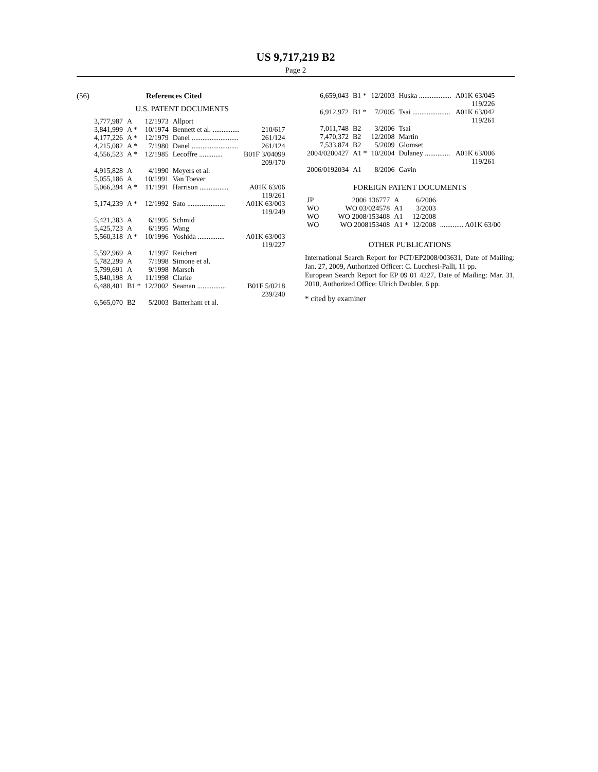US 9,717,219 B2
Page 2
(56) References Cited
U.S. PATENT DOCUMENTS
| 3,777,987 | A | 12/1973 | Allport | |
| 3,841,999 | A * | 10/1974 | Bennett et al. ............... | 210/617 |
| 4,177,226 | A * | 12/1979 | Danel .......................... | 261/124 |
| 4,215,082 | A * | 7/1980 | Danel .......................... | 261/124 |
| 4,556,523 | A * | 12/1985 | Lecoffre ............. | B01F 3/04099 209/170 |
| 4,915,828 | A | 4/1990 | Meyers et al. | |
| 5,055,186 | A | 10/1991 | Van Toever | |
| 5,066,394 | A * | 11/1991 | Harrison ................ | A01K 63/06 119/261 |
| 5,174,239 | A * | 12/1992 | Sato ..................... | A01K 63/003 119/249 |
| 5,421,383 | A | 6/1995 | Schmid | |
| 5,425,723 | A | 6/1995 | Wang | |
| 5,560,318 | A * | 10/1996 | Yoshida ............... | A01K 63/003 119/227 |
| 5,592,969 | A | 1/1997 | Reichert | |
| 5,782,299 | A | 7/1998 | Simone et al. | |
| 5,799,691 | A | 9/1998 | Marsch | |
| 5,840,198 | A | 11/1998 | Clarke | |
| 6,488,401 | B1 * | 12/2002 | Seaman ................ | B01F 5/0218 239/240 |
| 6,565,070 | B2 | 5/2003 | Batterham et al. | |
| 6,659,043 | B1 * | 12/2003 | Huska .................. | A01K 63/045 119/226 |
| 6,912,972 | B1 * | 7/2005 | Tsai ..................... | A01K 63/042 119/261 |
| 7,011,748 | B2 | 3/2006 | Tsai | |
| 7,470,372 | B2 | 12/2008 | Martin | |
| 7,533,874 | B2 | 5/2009 | Glomset | |
| 2004/0200427 | A1 * | 10/2004 | Dulaney .............. | A01K 63/006 119/261 |
| 2006/0192034 | A1 | 8/2006 | Gavin | |
FOREIGN PATENT DOCUMENTS
| JP | 2006 136777 | A | 6/2006 | |
| WO | WO 03/024578 | A1 | 3/2003 | |
| WO | WO 2008/153408 | A1 | 12/2008 | |
| WO | WO 2008153408 | A1 * | 12/2008 | ............. A01K 63/00 |
OTHER PUBLICATIONS
International Search Report for PCT/EP2008/003631, Date of Mailing: Jan. 27, 2009, Authorized Officer: C. Lucchesi-Palli, 11 pp.
European Search Report for EP 09 01 4227, Date of Mailing: Mar. 31, 2010, Authorized Office: Ulrich Deubler, 6 pp.
* cited by examiner